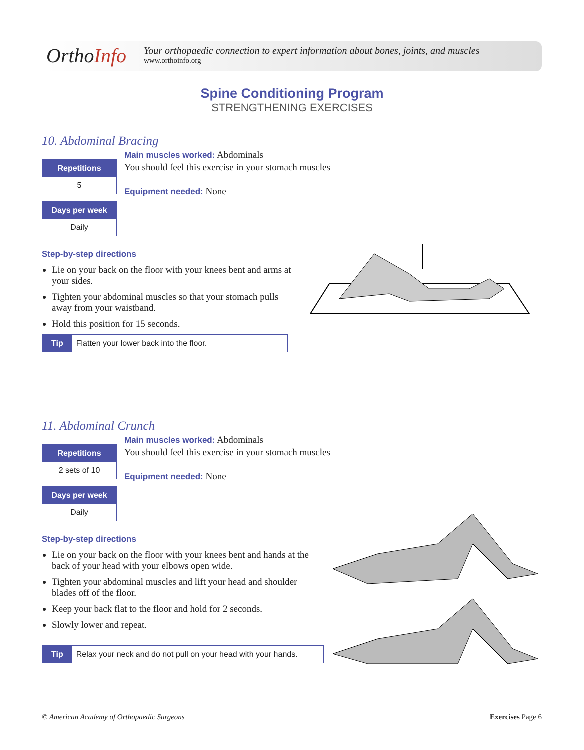OrthoInfo
Your orthopaedic connection to expert information about bones, joints, and muscles
www.orthoinfo.org
Spine Conditioning Program
STRENGTHENING EXERCISES
10. Abdominal Bracing
Main muscles worked: Abdominals
You should feel this exercise in your stomach muscles
Equipment needed: None
Repetitions
5
Days per week
Daily
Step-by-step directions
Lie on your back on the floor with your knees bent and arms at your sides.
Tighten your abdominal muscles so that your stomach pulls away from your waistband.
Hold this position for 15 seconds.
Tip Flatten your lower back into the floor.
11. Abdominal Crunch
Main muscles worked: Abdominals
You should feel this exercise in your stomach muscles
Equipment needed: None
Repetitions
2 sets of 10
Days per week
Daily
Step-by-step directions
Lie on your back on the floor with your knees bent and hands at the back of your head with your elbows open wide.
Tighten your abdominal muscles and lift your head and shoulder blades off of the floor.
Keep your back flat to the floor and hold for 2 seconds.
Slowly lower and repeat.
Tip Relax your neck and do not pull on your head with your hands.
© American Academy of Orthopaedic Surgeons Exercises Page 6